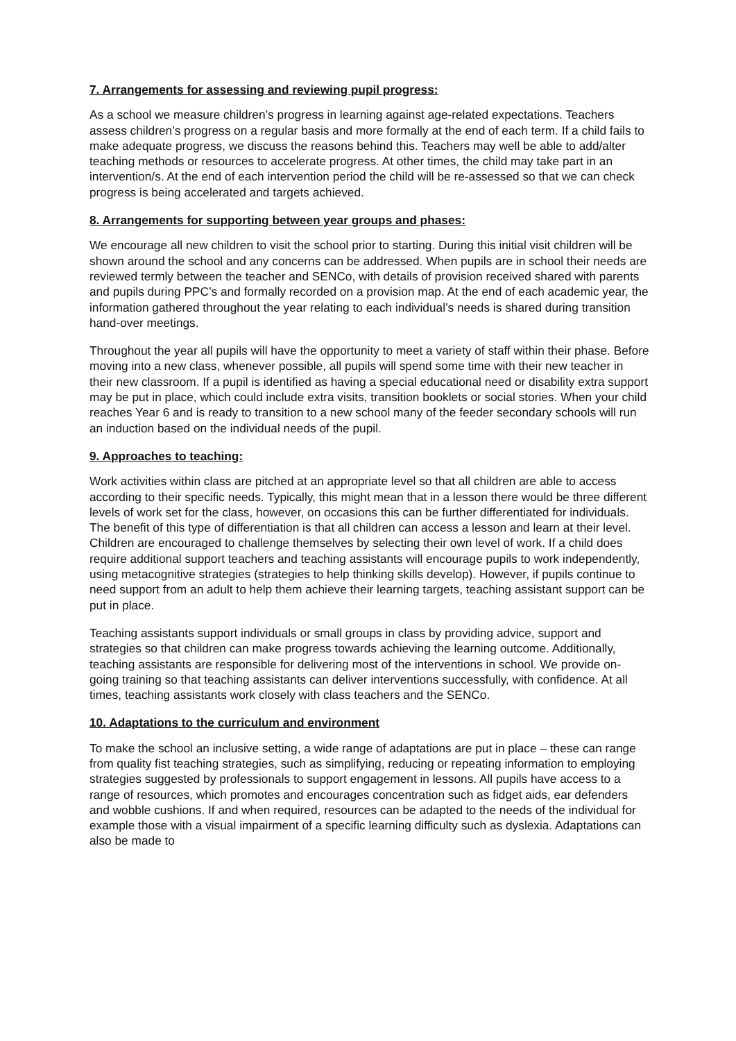7. Arrangements for assessing and reviewing pupil progress:
As a school we measure children’s progress in learning against age-related expectations. Teachers assess children’s progress on a regular basis and more formally at the end of each term. If a child fails to make adequate progress, we discuss the reasons behind this. Teachers may well be able to add/alter teaching methods or resources to accelerate progress. At other times, the child may take part in an intervention/s. At the end of each intervention period the child will be re-assessed so that we can check progress is being accelerated and targets achieved.
8. Arrangements for supporting between year groups and phases:
We encourage all new children to visit the school prior to starting. During this initial visit children will be shown around the school and any concerns can be addressed. When pupils are in school their needs are reviewed termly between the teacher and SENCo, with details of provision received shared with parents and pupils during PPC’s and formally recorded on a provision map. At the end of each academic year, the information gathered throughout the year relating to each individual’s needs is shared during transition hand-over meetings.
Throughout the year all pupils will have the opportunity to meet a variety of staff within their phase. Before moving into a new class, whenever possible, all pupils will spend some time with their new teacher in their new classroom. If a pupil is identified as having a special educational need or disability extra support may be put in place, which could include extra visits, transition booklets or social stories. When your child reaches Year 6 and is ready to transition to a new school many of the feeder secondary schools will run an induction based on the individual needs of the pupil.
9. Approaches to teaching:
Work activities within class are pitched at an appropriate level so that all children are able to access according to their specific needs. Typically, this might mean that in a lesson there would be three different levels of work set for the class, however, on occasions this can be further differentiated for individuals. The benefit of this type of differentiation is that all children can access a lesson and learn at their level. Children are encouraged to challenge themselves by selecting their own level of work. If a child does require additional support teachers and teaching assistants will encourage pupils to work independently, using metacognitive strategies (strategies to help thinking skills develop). However, if pupils continue to need support from an adult to help them achieve their learning targets, teaching assistant support can be put in place.
Teaching assistants support individuals or small groups in class by providing advice, support and strategies so that children can make progress towards achieving the learning outcome. Additionally, teaching assistants are responsible for delivering most of the interventions in school. We provide on-going training so that teaching assistants can deliver interventions successfully, with confidence. At all times, teaching assistants work closely with class teachers and the SENCo.
10. Adaptations to the curriculum and environment
To make the school an inclusive setting, a wide range of adaptations are put in place – these can range from quality fist teaching strategies, such as simplifying, reducing or repeating information to employing strategies suggested by professionals to support engagement in lessons. All pupils have access to a range of resources, which promotes and encourages concentration such as fidget aids, ear defenders and wobble cushions. If and when required, resources can be adapted to the needs of the individual for example those with a visual impairment of a specific learning difficulty such as dyslexia. Adaptations can also be made to